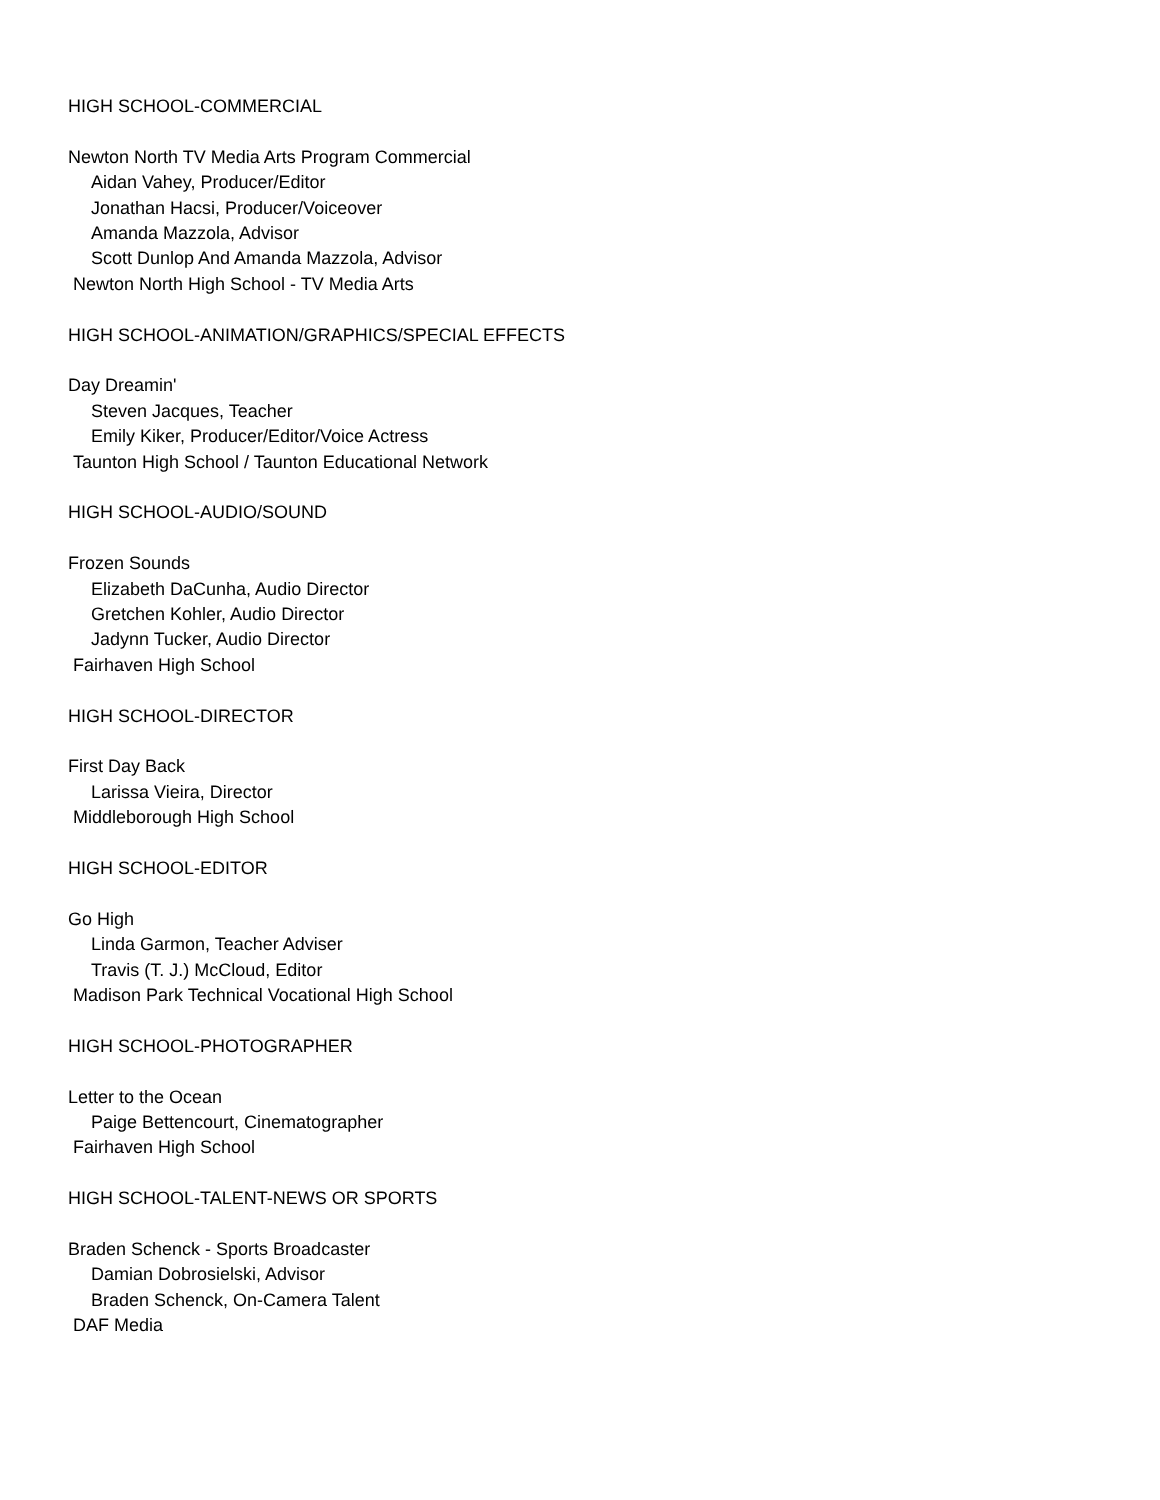HIGH SCHOOL-COMMERCIAL
Newton North TV Media Arts Program Commercial
Aidan Vahey, Producer/Editor
Jonathan Hacsi, Producer/Voiceover
Amanda Mazzola, Advisor
Scott Dunlop And Amanda Mazzola, Advisor
Newton North High School - TV Media Arts
HIGH SCHOOL-ANIMATION/GRAPHICS/SPECIAL EFFECTS
Day Dreamin'
Steven Jacques, Teacher
Emily Kiker, Producer/Editor/Voice Actress
Taunton High School / Taunton Educational Network
HIGH SCHOOL-AUDIO/SOUND
Frozen Sounds
Elizabeth DaCunha, Audio Director
Gretchen Kohler, Audio Director
Jadynn Tucker, Audio Director
Fairhaven High School
HIGH SCHOOL-DIRECTOR
First Day Back
Larissa Vieira, Director
Middleborough High School
HIGH SCHOOL-EDITOR
Go High
Linda Garmon, Teacher Adviser
Travis (T. J.) McCloud, Editor
Madison Park Technical Vocational High School
HIGH SCHOOL-PHOTOGRAPHER
Letter to the Ocean
Paige Bettencourt, Cinematographer
Fairhaven High School
HIGH SCHOOL-TALENT-NEWS OR SPORTS
Braden Schenck - Sports Broadcaster
Damian Dobrosielski, Advisor
Braden Schenck, On-Camera Talent
DAF Media